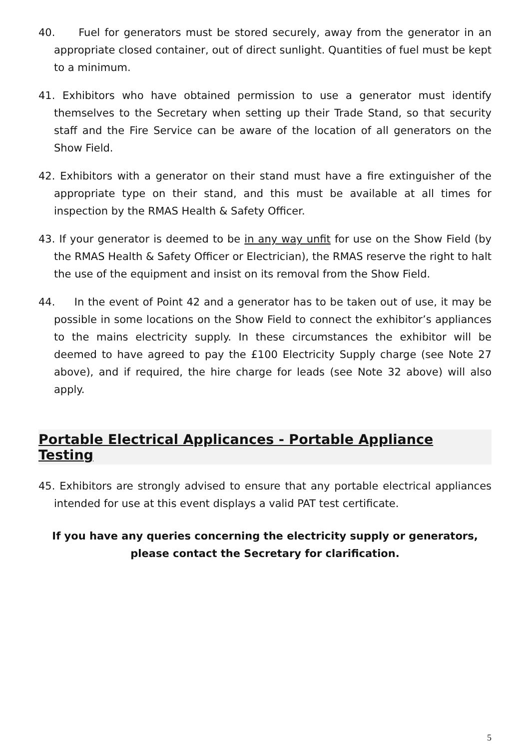40. Fuel for generators must be stored securely, away from the generator in an appropriate closed container, out of direct sunlight. Quantities of fuel must be kept to a minimum.
41. Exhibitors who have obtained permission to use a generator must identify themselves to the Secretary when setting up their Trade Stand, so that security staff and the Fire Service can be aware of the location of all generators on the Show Field.
42. Exhibitors with a generator on their stand must have a fire extinguisher of the appropriate type on their stand, and this must be available at all times for inspection by the RMAS Health & Safety Officer.
43. If your generator is deemed to be in any way unfit for use on the Show Field (by the RMAS Health & Safety Officer or Electrician), the RMAS reserve the right to halt the use of the equipment and insist on its removal from the Show Field.
44. In the event of Point 42 and a generator has to be taken out of use, it may be possible in some locations on the Show Field to connect the exhibitor’s appliances to the mains electricity supply. In these circumstances the exhibitor will be deemed to have agreed to pay the £100 Electricity Supply charge (see Note 27 above), and if required, the hire charge for leads (see Note 32 above) will also apply.
Portable Electrical Applicances - Portable Appliance Testing
45. Exhibitors are strongly advised to ensure that any portable electrical appliances intended for use at this event displays a valid PAT test certificate.
If you have any queries concerning the electricity supply or generators, please contact the Secretary for clarification.
5